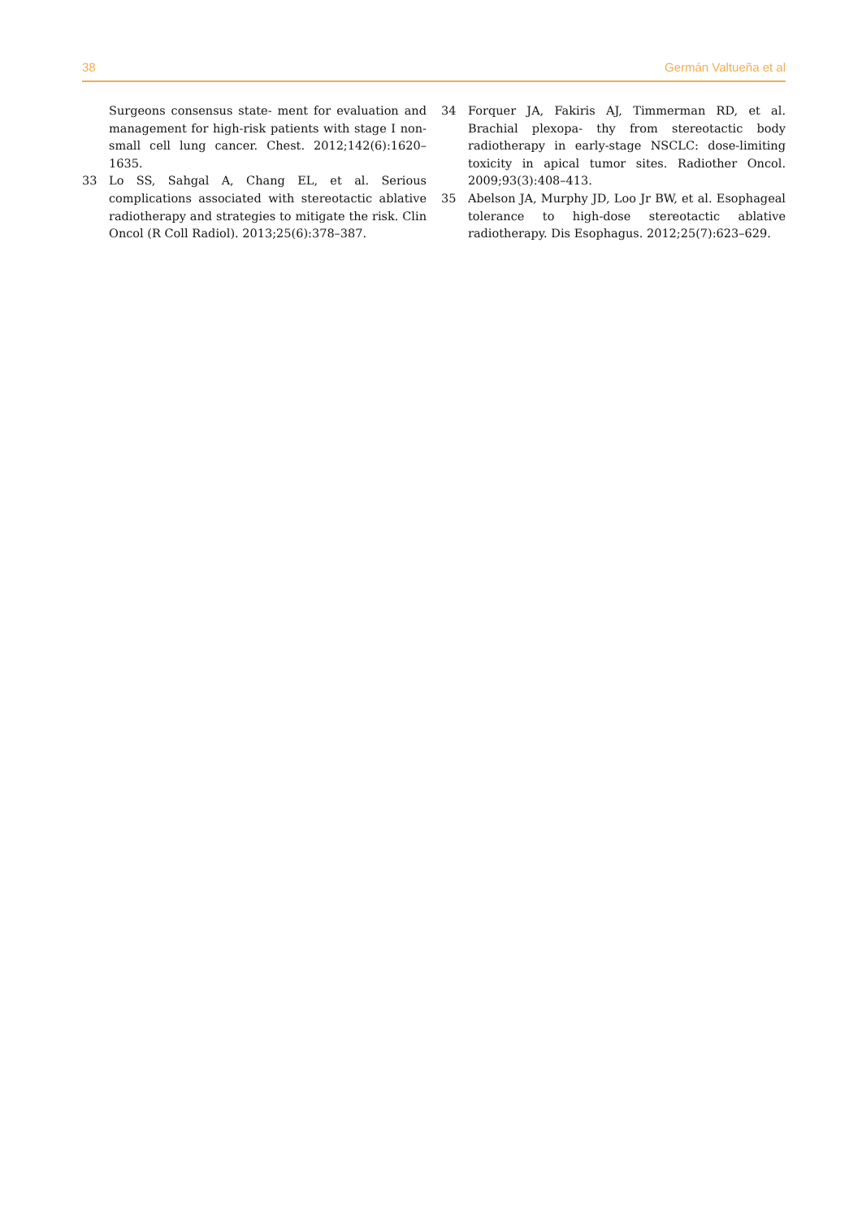38 Germán Valtueña et al
Surgeons consensus state- ment for evaluation and management for high-risk patients with stage I non-small cell lung cancer. Chest. 2012;142(6):1620–1635.
33 Lo SS, Sahgal A, Chang EL, et al. Serious complications associated with stereotactic ablative radiotherapy and strategies to mitigate the risk. Clin Oncol (R Coll Radiol). 2013;25(6):378–387.
34 Forquer JA, Fakiris AJ, Timmerman RD, et al. Brachial plexopa- thy from stereotactic body radiotherapy in early-stage NSCLC: dose-limiting toxicity in apical tumor sites. Radiother Oncol. 2009;93(3):408–413.
35 Abelson JA, Murphy JD, Loo Jr BW, et al. Esophageal tolerance to high-dose stereotactic ablative radiotherapy. Dis Esophagus. 2012;25(7):623–629.